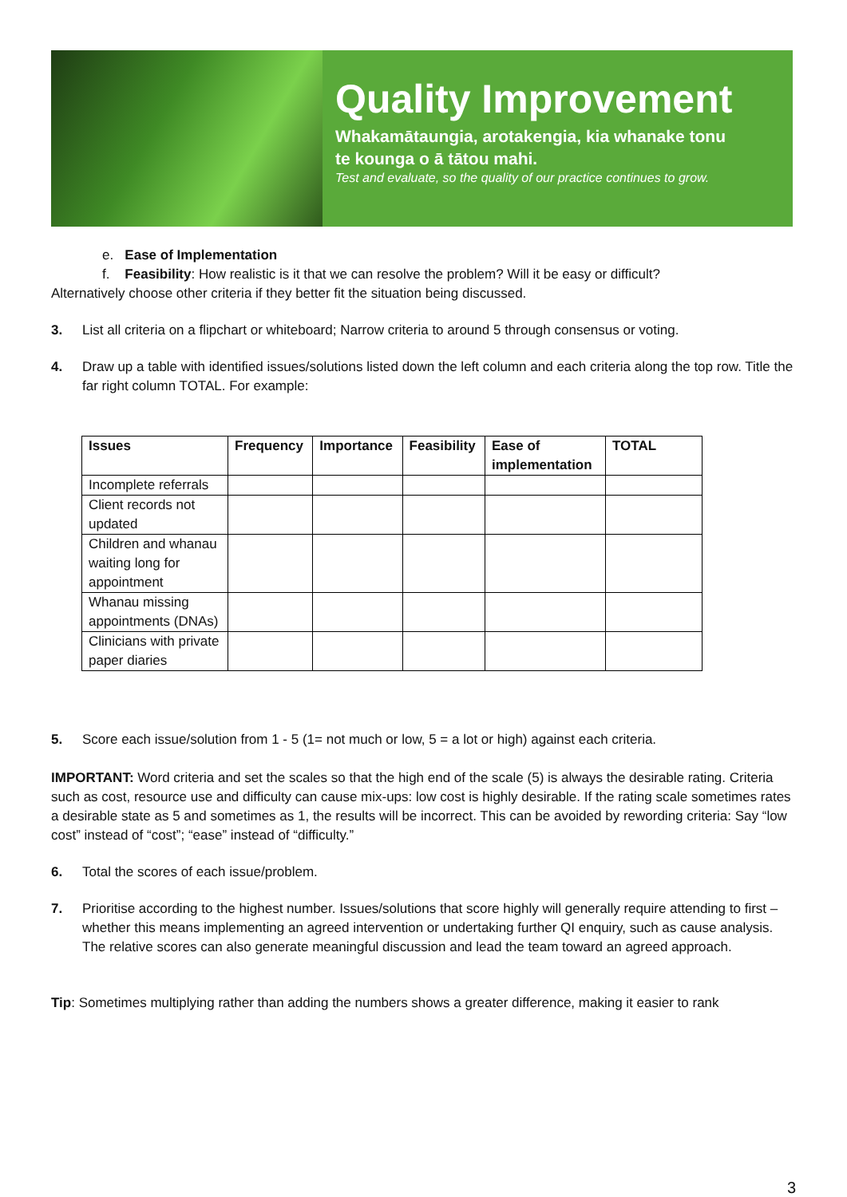Quality Improvement
Whakamātaungia, arotakengia, kia whanake tonu
te kounga o ā tātou mahi.
Test and evaluate, so the quality of our practice continues to grow.
e. Ease of Implementation
f. Feasibility: How realistic is it that we can resolve the problem? Will it be easy or difficult?
Alternatively choose other criteria if they better fit the situation being discussed.
3. List all criteria on a flipchart or whiteboard; Narrow criteria to around 5 through consensus or voting.
4. Draw up a table with identified issues/solutions listed down the left column and each criteria along the top row. Title the far right column TOTAL. For example:
| Issues | Frequency | Importance | Feasibility | Ease of implementation | TOTAL |
| --- | --- | --- | --- | --- | --- |
| Incomplete referrals | | | | | |
| Client records not updated | | | | | |
| Children and whanau waiting long for appointment | | | | | |
| Whanau missing appointments (DNAs) | | | | | |
| Clinicians with private paper diaries | | | | | |
5. Score each issue/solution from 1 - 5 (1= not much or low, 5 = a lot or high) against each criteria.
IMPORTANT: Word criteria and set the scales so that the high end of the scale (5) is always the desirable rating. Criteria such as cost, resource use and difficulty can cause mix-ups: low cost is highly desirable. If the rating scale sometimes rates a desirable state as 5 and sometimes as 1, the results will be incorrect. This can be avoided by rewording criteria: Say “low cost” instead of “cost”; “ease” instead of “difficulty.”
6. Total the scores of each issue/problem.
7. Prioritise according to the highest number. Issues/solutions that score highly will generally require attending to first – whether this means implementing an agreed intervention or undertaking further QI enquiry, such as cause analysis. The relative scores can also generate meaningful discussion and lead the team toward an agreed approach.
Tip: Sometimes multiplying rather than adding the numbers shows a greater difference, making it easier to rank
3